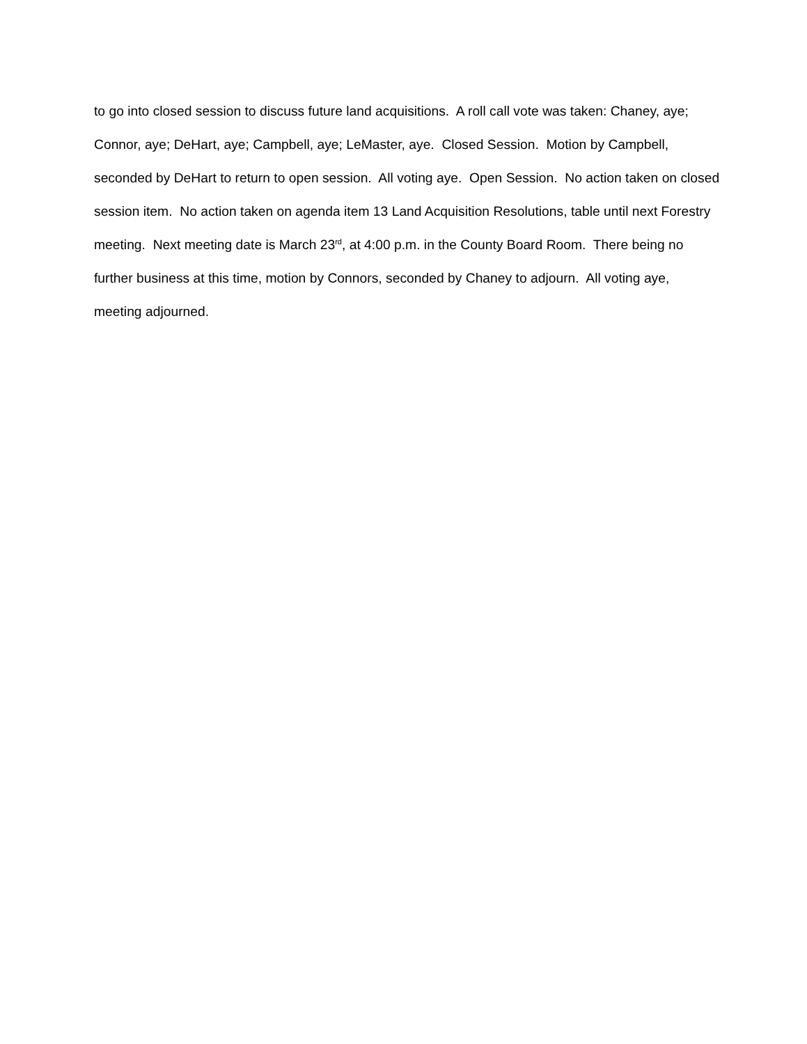to go into closed session to discuss future land acquisitions. A roll call vote was taken: Chaney, aye; Connor, aye; DeHart, aye; Campbell, aye; LeMaster, aye. Closed Session. Motion by Campbell, seconded by DeHart to return to open session. All voting aye. Open Session. No action taken on closed session item. No action taken on agenda item 13 Land Acquisition Resolutions, table until next Forestry meeting. Next meeting date is March 23<sup>rd</sup>, at 4:00 p.m. in the County Board Room. There being no further business at this time, motion by Connors, seconded by Chaney to adjourn. All voting aye, meeting adjourned.